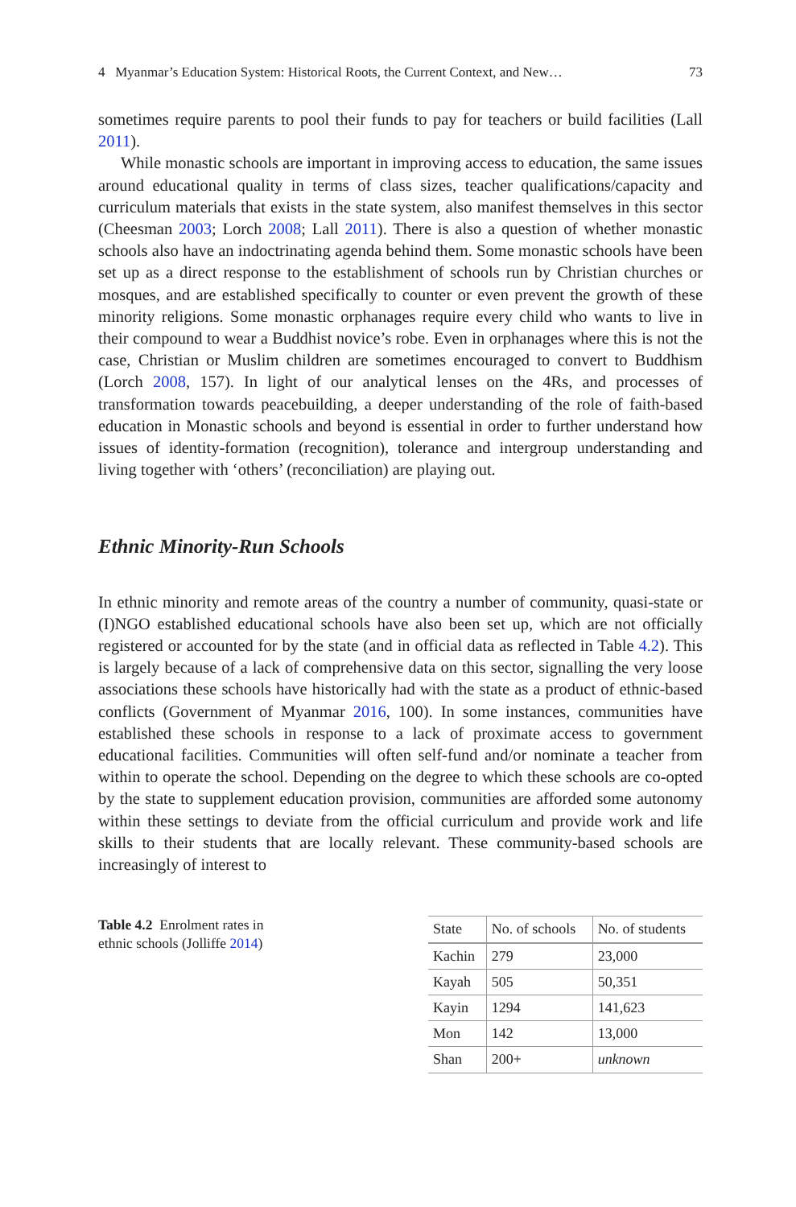4 Myanmar’s Education System: Historical Roots, the Current Context, and New… 73
sometimes require parents to pool their funds to pay for teachers or build facilities (Lall 2011).
While monastic schools are important in improving access to education, the same issues around educational quality in terms of class sizes, teacher qualifications/capacity and curriculum materials that exists in the state system, also manifest themselves in this sector (Cheesman 2003; Lorch 2008; Lall 2011). There is also a question of whether monastic schools also have an indoctrinating agenda behind them. Some monastic schools have been set up as a direct response to the establishment of schools run by Christian churches or mosques, and are established specifically to counter or even prevent the growth of these minority religions. Some monastic orphanages require every child who wants to live in their compound to wear a Buddhist novice’s robe. Even in orphanages where this is not the case, Christian or Muslim children are sometimes encouraged to convert to Buddhism (Lorch 2008, 157). In light of our analytical lenses on the 4Rs, and processes of transformation towards peacebuilding, a deeper understanding of the role of faith-based education in Monastic schools and beyond is essential in order to further understand how issues of identity-formation (recognition), tolerance and intergroup understanding and living together with ‘others’ (reconciliation) are playing out.
Ethnic Minority-Run Schools
In ethnic minority and remote areas of the country a number of community, quasi-state or (I)NGO established educational schools have also been set up, which are not officially registered or accounted for by the state (and in official data as reflected in Table 4.2). This is largely because of a lack of comprehensive data on this sector, signalling the very loose associations these schools have historically had with the state as a product of ethnic-based conflicts (Government of Myanmar 2016, 100). In some instances, communities have established these schools in response to a lack of proximate access to government educational facilities. Communities will often self-fund and/or nominate a teacher from within to operate the school. Depending on the degree to which these schools are co-opted by the state to supplement education provision, communities are afforded some autonomy within these settings to deviate from the official curriculum and provide work and life skills to their students that are locally relevant. These community-based schools are increasingly of interest to
Table 4.2 Enrolment rates in ethnic schools (Jolliffe 2014)
| State | No. of schools | No. of students |
| --- | --- | --- |
| Kachin | 279 | 23,000 |
| Kayah | 505 | 50,351 |
| Kayin | 1294 | 141,623 |
| Mon | 142 | 13,000 |
| Shan | 200+ | unknown |